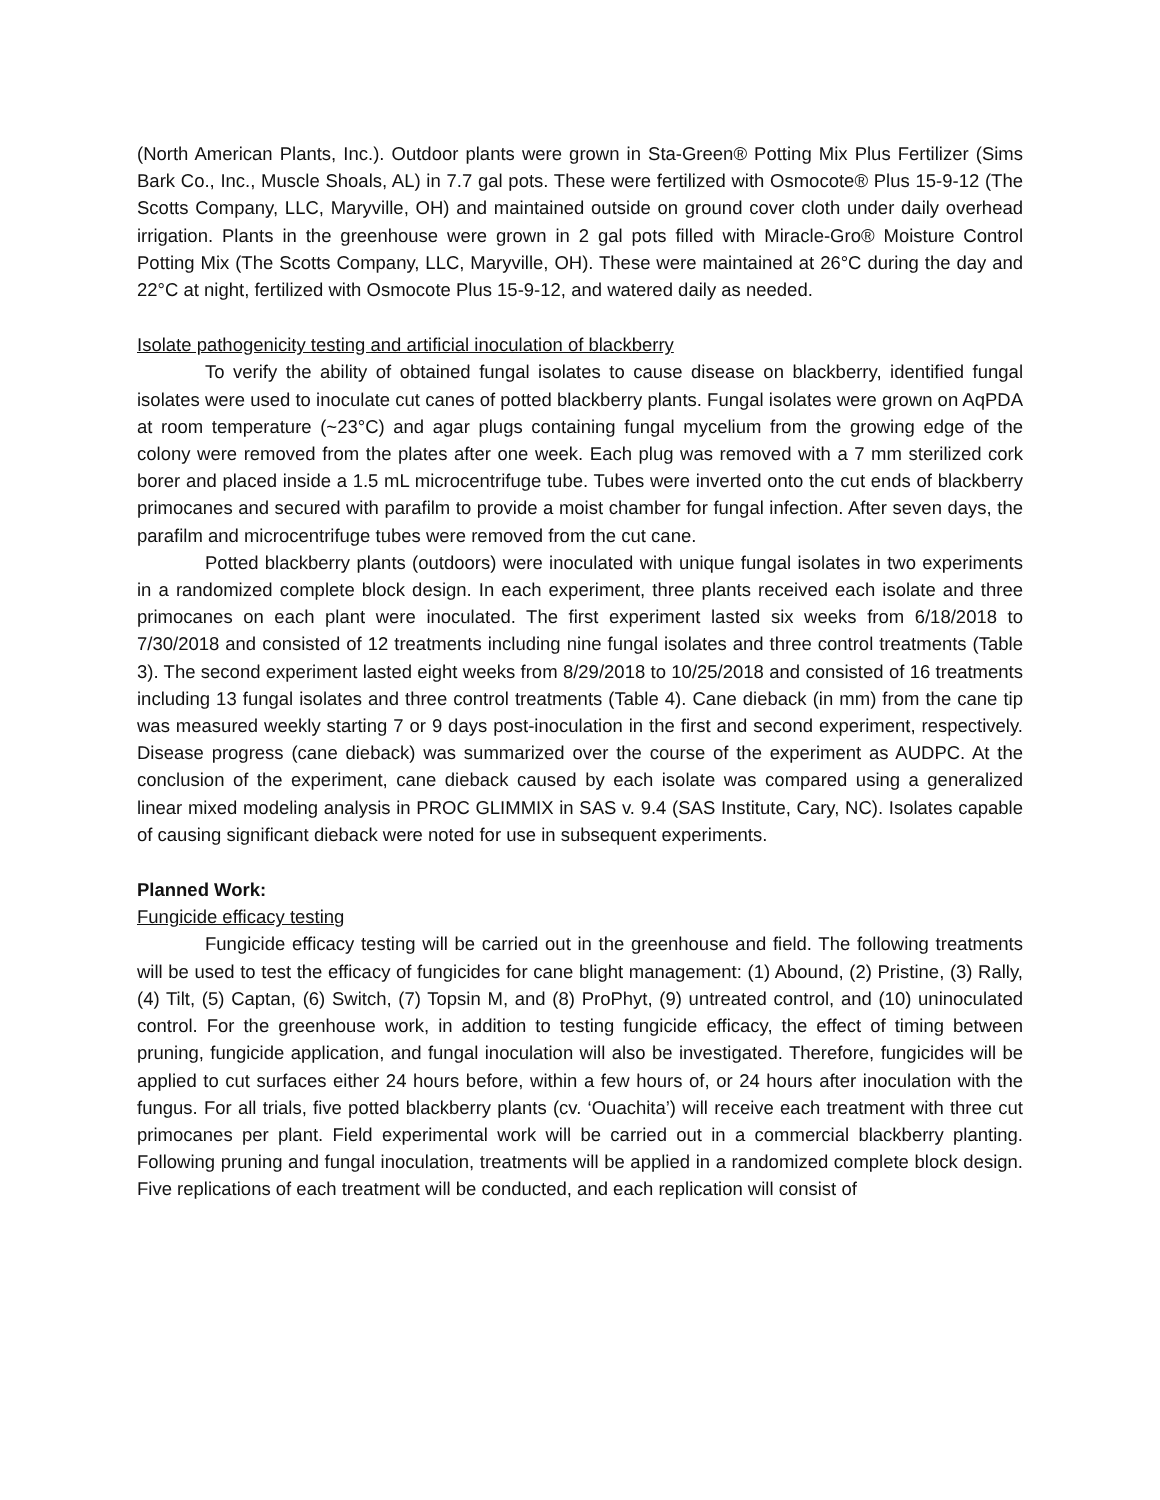(North American Plants, Inc.). Outdoor plants were grown in Sta-Green® Potting Mix Plus Fertilizer (Sims Bark Co., Inc., Muscle Shoals, AL) in 7.7 gal pots. These were fertilized with Osmocote® Plus 15-9-12 (The Scotts Company, LLC, Maryville, OH) and maintained outside on ground cover cloth under daily overhead irrigation. Plants in the greenhouse were grown in 2 gal pots filled with Miracle-Gro® Moisture Control Potting Mix (The Scotts Company, LLC, Maryville, OH). These were maintained at 26°C during the day and 22°C at night, fertilized with Osmocote Plus 15-9-12, and watered daily as needed.
Isolate pathogenicity testing and artificial inoculation of blackberry
To verify the ability of obtained fungal isolates to cause disease on blackberry, identified fungal isolates were used to inoculate cut canes of potted blackberry plants. Fungal isolates were grown on AqPDA at room temperature (~23°C) and agar plugs containing fungal mycelium from the growing edge of the colony were removed from the plates after one week. Each plug was removed with a 7 mm sterilized cork borer and placed inside a 1.5 mL microcentrifuge tube. Tubes were inverted onto the cut ends of blackberry primocanes and secured with parafilm to provide a moist chamber for fungal infection. After seven days, the parafilm and microcentrifuge tubes were removed from the cut cane.
Potted blackberry plants (outdoors) were inoculated with unique fungal isolates in two experiments in a randomized complete block design. In each experiment, three plants received each isolate and three primocanes on each plant were inoculated. The first experiment lasted six weeks from 6/18/2018 to 7/30/2018 and consisted of 12 treatments including nine fungal isolates and three control treatments (Table 3). The second experiment lasted eight weeks from 8/29/2018 to 10/25/2018 and consisted of 16 treatments including 13 fungal isolates and three control treatments (Table 4). Cane dieback (in mm) from the cane tip was measured weekly starting 7 or 9 days post-inoculation in the first and second experiment, respectively. Disease progress (cane dieback) was summarized over the course of the experiment as AUDPC. At the conclusion of the experiment, cane dieback caused by each isolate was compared using a generalized linear mixed modeling analysis in PROC GLIMMIX in SAS v. 9.4 (SAS Institute, Cary, NC). Isolates capable of causing significant dieback were noted for use in subsequent experiments.
Planned Work:
Fungicide efficacy testing
Fungicide efficacy testing will be carried out in the greenhouse and field. The following treatments will be used to test the efficacy of fungicides for cane blight management: (1) Abound, (2) Pristine, (3) Rally, (4) Tilt, (5) Captan, (6) Switch, (7) Topsin M, and (8) ProPhyt, (9) untreated control, and (10) uninoculated control. For the greenhouse work, in addition to testing fungicide efficacy, the effect of timing between pruning, fungicide application, and fungal inoculation will also be investigated. Therefore, fungicides will be applied to cut surfaces either 24 hours before, within a few hours of, or 24 hours after inoculation with the fungus. For all trials, five potted blackberry plants (cv. ‘Ouachita’) will receive each treatment with three cut primocanes per plant. Field experimental work will be carried out in a commercial blackberry planting. Following pruning and fungal inoculation, treatments will be applied in a randomized complete block design. Five replications of each treatment will be conducted, and each replication will consist of